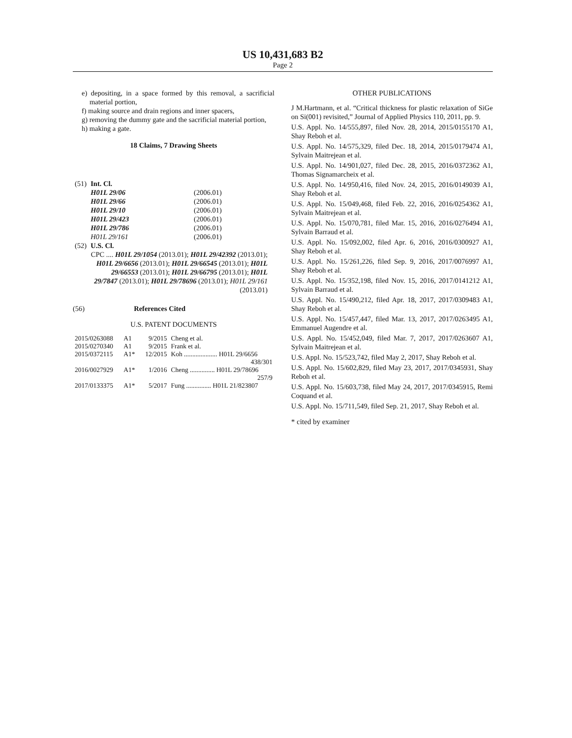US 10,431,683 B2
Page 2
e) depositing, in a space formed by this removal, a sacrificial material portion,
f) making source and drain regions and inner spacers,
g) removing the dummy gate and the sacrificial material portion,
h) making a gate.
18 Claims, 7 Drawing Sheets
| (51) | Int. Cl. | |
| | H01L 29/06 | (2006.01) |
| | H01L 29/66 | (2006.01) |
| | H01L 29/10 | (2006.01) |
| | H01L 29/423 | (2006.01) |
| | H01L 29/786 | (2006.01) |
| | H01L 29/161 | (2006.01) |
| (52) | U.S. Cl. | |
| | CPC .... H01L 29/1054 (2013.01); H01L 29/42392 (2013.01); H01L 29/6656 (2013.01); H01L 29/66545 (2013.01); H01L 29/66553 (2013.01); H01L 29/66795 (2013.01); H01L 29/7847 (2013.01); H01L 29/78696 (2013.01); H01L 29/161 (2013.01) | |
(56) References Cited
U.S. PATENT DOCUMENTS
| 2015/0263088 | A1 | 9/2015 | Cheng et al. |
| 2015/0270340 | A1 | 9/2015 | Frank et al. |
| 2015/0372115 | A1* | 12/2015 | Koh .................... H01L 29/6656 438/301 |
| 2016/0027929 | A1* | 1/2016 | Cheng ............... H01L 29/78696 257/9 |
| 2017/0133375 | A1* | 5/2017 | Fung ............... H01L 21/823807 |
OTHER PUBLICATIONS
J M.Hartmann, et al. “Critical thickness for plastic relaxation of SiGe on Si(001) revisited,” Journal of Applied Physics 110, 2011, pp. 9.
U.S. Appl. No. 14/555,897, filed Nov. 28, 2014, 2015/0155170 A1, Shay Reboh et al.
U.S. Appl. No. 14/575,329, filed Dec. 18, 2014, 2015/0179474 A1, Sylvain Maitrejean et al.
U.S. Appl. No. 14/901,027, filed Dec. 28, 2015, 2016/0372362 A1, Thomas Signamarcheix et al.
U.S. Appl. No. 14/950,416, filed Nov. 24, 2015, 2016/0149039 A1, Shay Reboh et al.
U.S. Appl. No. 15/049,468, filed Feb. 22, 2016, 2016/0254362 A1, Sylvain Maitrejean et al.
U.S. Appl. No. 15/070,781, filed Mar. 15, 2016, 2016/0276494 A1, Sylvain Barraud et al.
U.S. Appl. No. 15/092,002, filed Apr. 6, 2016, 2016/0300927 A1, Shay Reboh et al.
U.S. Appl. No. 15/261,226, filed Sep. 9, 2016, 2017/0076997 A1, Shay Reboh et al.
U.S. Appl. No. 15/352,198, filed Nov. 15, 2016, 2017/0141212 A1, Sylvain Barraud et al.
U.S. Appl. No. 15/490,212, filed Apr. 18, 2017, 2017/0309483 A1, Shay Reboh et al.
U.S. Appl. No. 15/457,447, filed Mar. 13, 2017, 2017/0263495 A1, Emmanuel Augendre et al.
U.S. Appl. No. 15/452,049, filed Mar. 7, 2017, 2017/0263607 A1, Sylvain Maitrejean et al.
U.S. Appl. No. 15/523,742, filed May 2, 2017, Shay Reboh et al.
U.S. Appl. No. 15/602,829, filed May 23, 2017, 2017/0345931, Shay Reboh et al.
U.S. Appl. No. 15/603,738, filed May 24, 2017, 2017/0345915, Remi Coquand et al.
U.S. Appl. No. 15/711,549, filed Sep. 21, 2017, Shay Reboh et al.
* cited by examiner